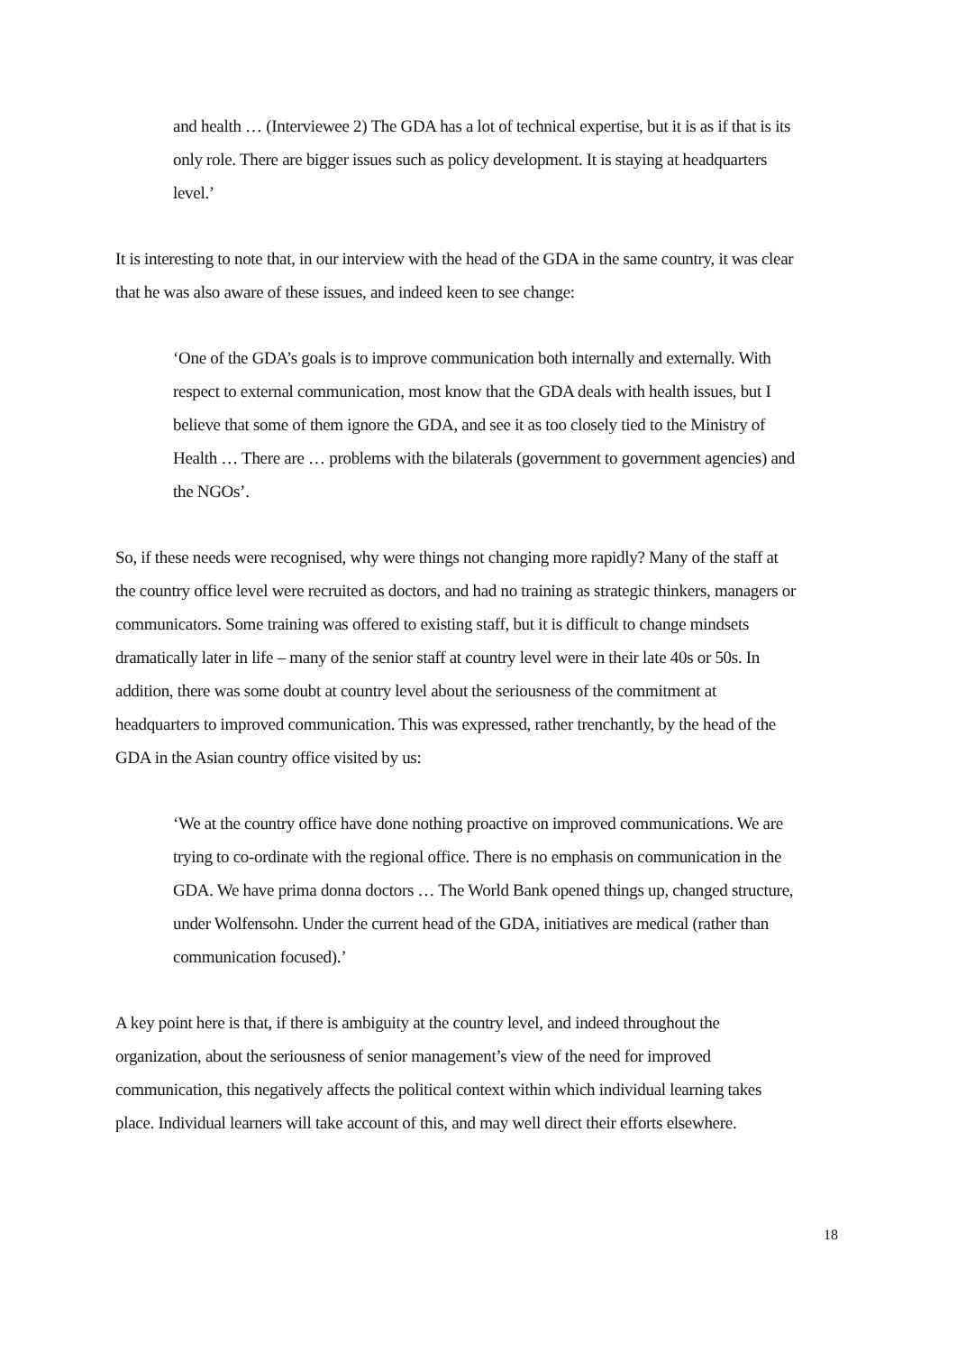and health … (Interviewee 2) The GDA has a lot of technical expertise, but it is as if that is its only role. There are bigger issues such as policy development. It is staying at headquarters level.’
It is interesting to note that, in our interview with the head of the GDA in the same country, it was clear that he was also aware of these issues, and indeed keen to see change:
‘One of the GDA’s goals is to improve communication both internally and externally. With respect to external communication, most know that the GDA deals with health issues, but I believe that some of them ignore the GDA, and see it as too closely tied to the Ministry of Health … There are … problems with the bilaterals (government to government agencies) and the NGOs’.
So, if these needs were recognised, why were things not changing more rapidly? Many of the staff at the country office level were recruited as doctors, and had no training as strategic thinkers, managers or communicators. Some training was offered to existing staff, but it is difficult to change mindsets dramatically later in life – many of the senior staff at country level were in their late 40s or 50s. In addition, there was some doubt at country level about the seriousness of the commitment at headquarters to improved communication. This was expressed, rather trenchantly, by the head of the GDA in the Asian country office visited by us:
‘We at the country office have done nothing proactive on improved communications. We are trying to co-ordinate with the regional office. There is no emphasis on communication in the GDA. We have prima donna doctors … The World Bank opened things up, changed structure, under Wolfensohn. Under the current head of the GDA, initiatives are medical (rather than communication focused).’
A key point here is that, if there is ambiguity at the country level, and indeed throughout the organization, about the seriousness of senior management’s view of the need for improved communication, this negatively affects the political context within which individual learning takes place. Individual learners will take account of this, and may well direct their efforts elsewhere.
18